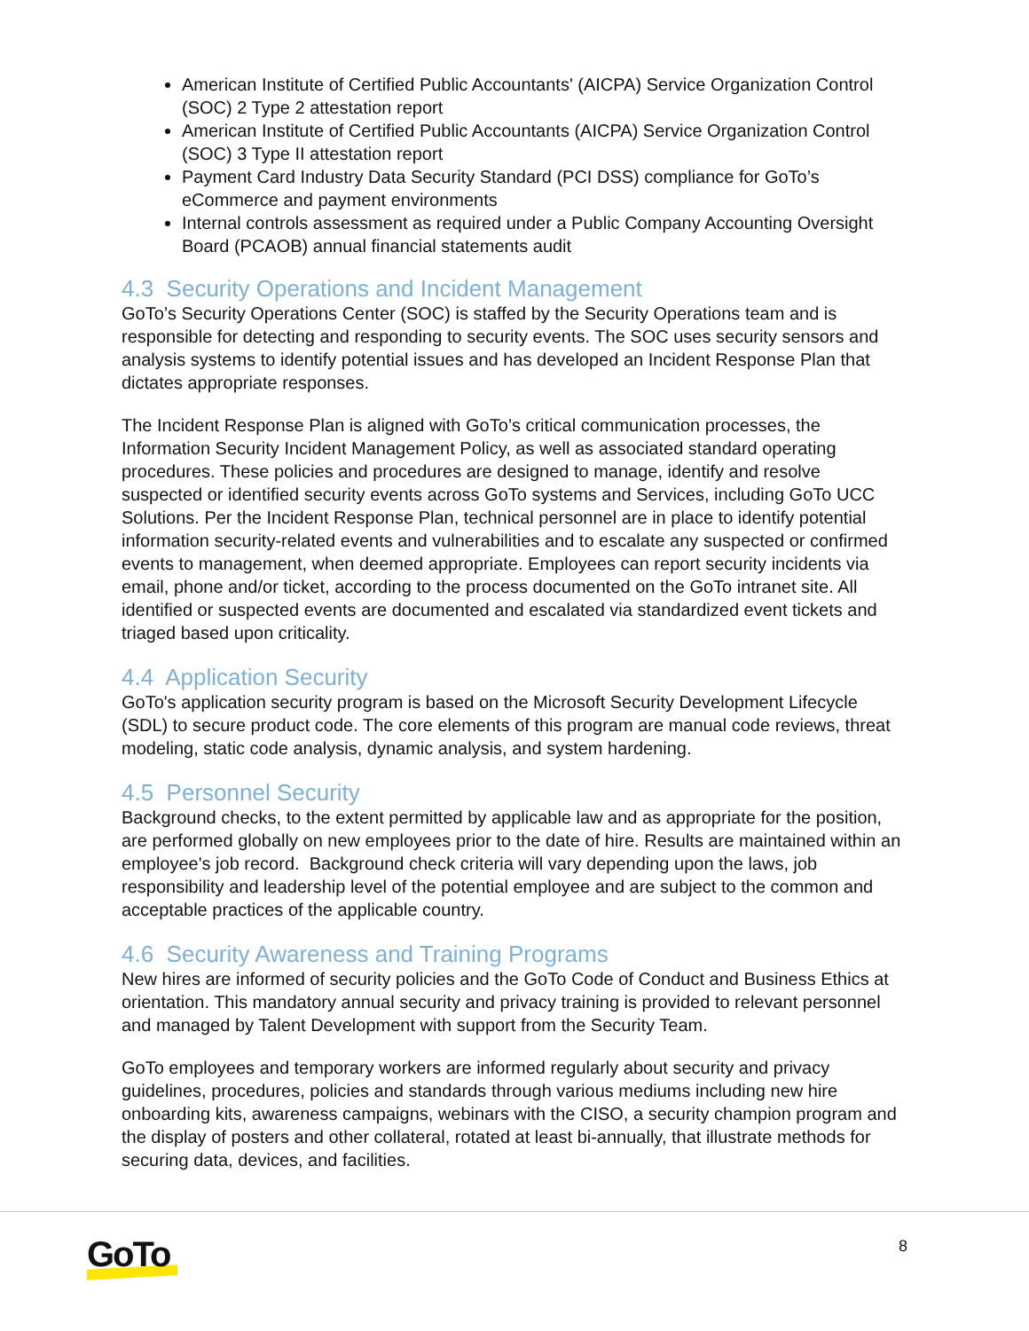American Institute of Certified Public Accountants' (AICPA) Service Organization Control (SOC) 2 Type 2 attestation report
American Institute of Certified Public Accountants (AICPA) Service Organization Control (SOC) 3 Type II attestation report
Payment Card Industry Data Security Standard (PCI DSS) compliance for GoTo’s eCommerce and payment environments
Internal controls assessment as required under a Public Company Accounting Oversight Board (PCAOB) annual financial statements audit
4.3 Security Operations and Incident Management
GoTo’s Security Operations Center (SOC) is staffed by the Security Operations team and is responsible for detecting and responding to security events. The SOC uses security sensors and analysis systems to identify potential issues and has developed an Incident Response Plan that dictates appropriate responses.
The Incident Response Plan is aligned with GoTo’s critical communication processes, the Information Security Incident Management Policy, as well as associated standard operating procedures. These policies and procedures are designed to manage, identify and resolve suspected or identified security events across GoTo systems and Services, including GoTo UCC Solutions. Per the Incident Response Plan, technical personnel are in place to identify potential information security-related events and vulnerabilities and to escalate any suspected or confirmed events to management, when deemed appropriate. Employees can report security incidents via email, phone and/or ticket, according to the process documented on the GoTo intranet site. All identified or suspected events are documented and escalated via standardized event tickets and triaged based upon criticality.
4.4 Application Security
GoTo's application security program is based on the Microsoft Security Development Lifecycle (SDL) to secure product code. The core elements of this program are manual code reviews, threat modeling, static code analysis, dynamic analysis, and system hardening.
4.5 Personnel Security
Background checks, to the extent permitted by applicable law and as appropriate for the position, are performed globally on new employees prior to the date of hire. Results are maintained within an employee's job record. Background check criteria will vary depending upon the laws, job responsibility and leadership level of the potential employee and are subject to the common and acceptable practices of the applicable country.
4.6 Security Awareness and Training Programs
New hires are informed of security policies and the GoTo Code of Conduct and Business Ethics at orientation. This mandatory annual security and privacy training is provided to relevant personnel and managed by Talent Development with support from the Security Team.
GoTo employees and temporary workers are informed regularly about security and privacy guidelines, procedures, policies and standards through various mediums including new hire onboarding kits, awareness campaigns, webinars with the CISO, a security champion program and the display of posters and other collateral, rotated at least bi-annually, that illustrate methods for securing data, devices, and facilities.
GoTo 8